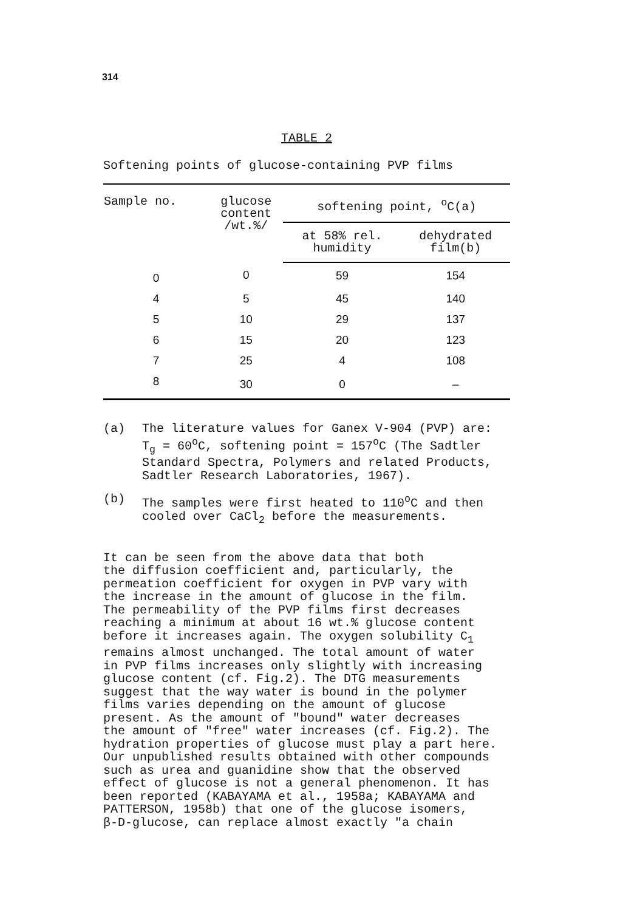314
TABLE 2
Softening points of glucose-containing PVP films
| Sample no. | glucose content /wt.%/ | softening point, <sup>o</sup>C(a) | |
| --- | --- | --- | --- |
| | | at 58% rel. humidity | dehydrated film(b) |
| 0 | 0 | 59 | 154 |
| 4 | 5 | 45 | 140 |
| 5 | 10 | 29 | 137 |
| 6 | 15 | 20 | 123 |
| 7 | 25 | 4 | 108 |
| 8 | 30 | 0 | – |
(a) The literature values for Ganex V-904 (PVP) are:
T<sub>g</sub> = 60<sup>o</sup>C, softening point = 157<sup>o</sup>C (The Sadtler Standard Spectra, Polymers and related Products, Sadtler Research Laboratories, 1967).
(b) The samples were first heated to 110<sup>o</sup>C and then cooled over CaCl<sub>2</sub> before the measurements.
It can be seen from the above data that both the diffusion coefficient and, particularly, the permeation coefficient for oxygen in PVP vary with the increase in the amount of glucose in the film. The permeability of the PVP films first decreases reaching a minimum at about 16 wt.% glucose content before it increases again. The oxygen solubility C<sub>1</sub> remains almost unchanged. The total amount of water in PVP films increases only slightly with increasing glucose content (cf. Fig.2). The DTG measurements suggest that the way water is bound in the polymer films varies depending on the amount of glucose present. As the amount of "bound" water decreases the amount of "free" water increases (cf. Fig.2). The hydration properties of glucose must play a part here. Our unpublished results obtained with other compounds such as urea and guanidine show that the observed effect of glucose is not a general phenomenon. It has been reported (KABAYAMA et al., 1958a; KABAYAMA and PATTERSON, 1958b) that one of the glucose isomers, β-D-glucose, can replace almost exactly "a chain